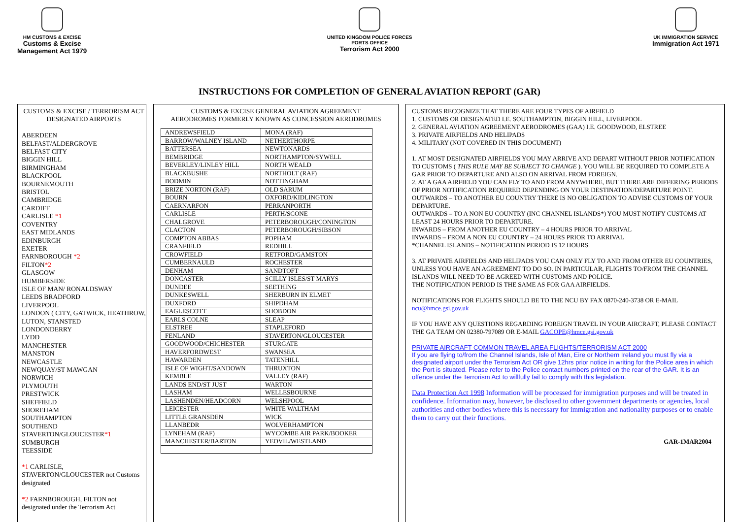HM CUSTOMS & EXCISE
Customs & Excise
Management Act 1979
UNITED KINGDOM POLICE FORCES
PORTS OFFICE
Terrorism Act 2000
UK IMMIGRATION SERVICE
Immigration Act 1971
INSTRUCTIONS FOR COMPLETION OF GENERAL AVIATION REPORT (GAR)
CUSTOMS & EXCISE / TERRORISM ACT
DESIGNATED AIRPORTS
ABERDEEN
BELFAST/ALDERGROVE
BELFAST CITY
BIGGIN HILL
BIRMINGHAM
BLACKPOOL
BOURNEMOUTH
BRISTOL
CAMBRIDGE
CARDIFF
CARLISLE *1
COVENTRY
EAST MIDLANDS
EDINBURGH
EXETER
FARNBOROUGH *2
FILTON*2
GLASGOW
HUMBERSIDE
ISLE OF MAN/ RONALDSWAY
LEEDS BRADFORD
LIVERPOOL
LONDON ( CITY, GATWICK, HEATHROW, LUTON, STANSTED
LONDONDERRY
LYDD
MANCHESTER
MANSTON
NEWCASTLE
NEWQUAY/ST MAWGAN
NORWICH
PLYMOUTH
PRESTWICK
SHEFFIELD
SHOREHAM
SOUTHAMPTON
SOUTHEND
STAVERTON/GLOUCESTER*1
SUMBURGH
TEESSIDE
*1 CARLISLE, STAVERTON/GLOUCESTER not Customs designated
*2 FARNBOROUGH, FILTON not designated under the Terrorism Act
CUSTOMS & EXCISE GENERAL AVIATION AGREEMENT
AERODROMES FORMERLY KNOWN AS CONCESSION AERODROMES
| ANDREWSFIELD | MONA (RAF) |
| BARROW/WALNEY ISLAND | NETHERTHORPE |
| BATTERSEA | NEWTONARDS |
| BEMBRIDGE | NORTHAMPTON/SYWELL |
| BEVERLEY/LINLEY HILL | NORTH WEALD |
| BLACKBUSHE | NORTHOLT (RAF) |
| BODMIN | NOTTINGHAM |
| BRIZE NORTON (RAF) | OLD SARUM |
| BOURN | OXFORD/KIDLINGTON |
| CAERNARFON | PERRANPORTH |
| CARLISLE | PERTH/SCONE |
| CHALGROVE | PETERBOROUGH/CONINGTON |
| CLACTON | PETERBOROUGH/SIBSON |
| COMPTON ABBAS | POPHAM |
| CRANFIELD | REDHILL |
| CROWFIELD | RETFORD/GAMSTON |
| CUMBERNAULD | ROCHESTER |
| DENHAM | SANDTOFT |
| DONCASTER | SCILLY ISLES/ST MARYS |
| DUNDEE | SEETHING |
| DUNKESWELL | SHERBURN IN ELMET |
| DUXFORD | SHIPDHAM |
| EAGLESCOTT | SHOBDON |
| EARLS COLNE | SLEAP |
| ELSTREE | STAPLEFORD |
| FENLAND | STAVERTON/GLOUCESTER |
| GOODWOOD/CHICHESTER | STURGATE |
| HAVERFORDWEST | SWANSEA |
| HAWARDEN | TATENHILL |
| ISLE OF WIGHT/SANDOWN | THRUXTON |
| KEMBLE | VALLEY (RAF) |
| LANDS END/ST JUST | WARTON |
| LASHAM | WELLESBOURNE |
| LASHENDEN/HEADCORN | WELSHPOOL |
| LEICESTER | WHITE WALTHAM |
| LITTLE GRANSDEN | WICK |
| LLANBEDR | WOLVERHAMPTON |
| LYNEHAM (RAF) | WYCOMBE AIR PARK/BOOKER |
| MANCHESTER/BARTON | YEOVIL/WESTLAND |
CUSTOMS RECOGNIZE THAT THERE ARE FOUR TYPES OF AIRFIELD
1. CUSTOMS OR DESIGNATED I.E. SOUTHAMPTON, BIGGIN HILL, LIVERPOOL
2. GENERAL AVIATION AGREEMENT AERODROMES (GAA) I.E. GOODWOOD, ELSTREE
3. PRIVATE AIRFIELDS AND HELIPADS
4. MILITARY (NOT COVERED IN THIS DOCUMENT)
1. AT MOST DESIGNATED AIRFIELDS YOU MAY ARRIVE AND DEPART WITHOUT PRIOR NOTIFICATION TO CUSTOMS ( THIS RULE MAY BE SUBJECT TO CHANGE ). YOU WILL BE REQUIRED TO COMPLETE A GAR PRIOR TO DEPARTURE AND ALSO ON ARRIVAL FROM FOREIGN.
2. AT A GAA AIRFIELD YOU CAN FLY TO AND FROM ANYWHERE, BUT THERE ARE DIFFERING PERIODS OF PRIOR NOTIFICATION REQUIRED DEPENDING ON YOUR DESTINATION/DEPARTURE POINT.
OUTWARDS – TO ANOTHER EU COUNTRY THERE IS NO OBLIGATION TO ADVISE CUSTOMS OF YOUR DEPARTURE.
OUTWARDS – TO A NON EU COUNTRY (INC CHANNEL ISLANDS*) YOU MUST NOTIFY CUSTOMS AT LEAST 24 HOURS PRIOR TO DEPARTURE.
INWARDS – FROM ANOTHER EU COUNTRY – 4 HOURS PRIOR TO ARRIVAL
INWARDS – FROM A NON EU COUNTRY – 24 HOURS PRIOR TO ARRIVAL
*CHANNEL ISLANDS – NOTIFICATION PERIOD IS 12 HOURS.
3. AT PRIVATE AIRFIELDS AND HELIPADS YOU CAN ONLY FLY TO AND FROM OTHER EU COUNTRIES, UNLESS YOU HAVE AN AGREEMENT TO DO SO. IN PARTICULAR, FLIGHTS TO/FROM THE CHANNEL ISLANDS WILL NEED TO BE AGREED WITH CUSTOMS AND POLICE.
THE NOTIFICATION PERIOD IS THE SAME AS FOR GAA AIRFIELDS.
NOTIFICATIONS FOR FLIGHTS SHOULD BE TO THE NCU BY FAX 0870-240-3738 OR E-MAIL ncu@hmce.gsi.gov.uk
IF YOU HAVE ANY QUESTIONS REGARDING FOREIGN TRAVEL IN YOUR AIRCRAFT, PLEASE CONTACT THE GA TEAM ON 02380-797089 OR E-MAIL GACOPE@hmce.gsi.gov.uk
PRIVATE AIRCRAFT COMMON TRAVEL AREA FLIGHTS/TERRORISM ACT 2000
If you are flying to/from the Channel Islands, Isle of Man, Eire or Northern Ireland you must fly via a designated airport under the Terrorism Act OR give 12hrs prior notice in writing for the Police area in which the Port is situated. Please refer to the Police contact numbers printed on the rear of the GAR. It is an offence under the Terrorism Act to willfully fail to comply with this legislation.
Data Protection Act 1998 Information will be processed for immigration purposes and will be treated in confidence. Information may, however, be disclosed to other government departments or agencies, local authorities and other bodies where this is necessary for immigration and nationality purposes or to enable them to carry out their functions.
GAR-1MAR2004